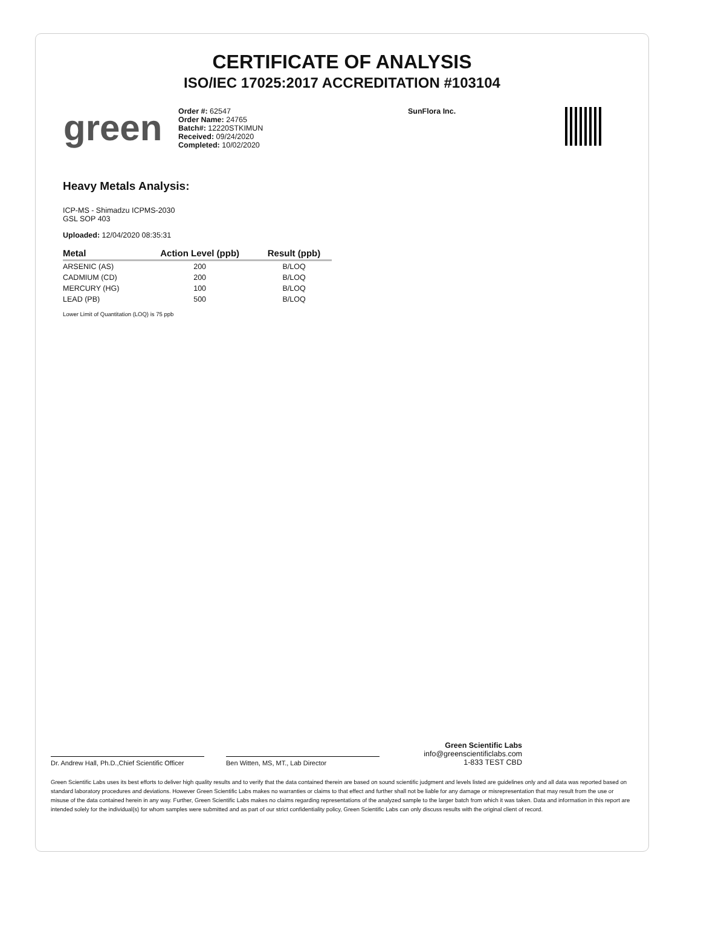CERTIFICATE OF ANALYSIS
ISO/IEC 17025:2017 ACCREDITATION #103104
green
Order #: 62547
Order Name: 24765
Batch#: 12220STKIMUN
Received: 09/24/2020
Completed: 10/02/2020
SunFlora Inc.
Heavy Metals Analysis:
ICP-MS - Shimadzu ICPMS-2030
GSL SOP 403
Uploaded: 12/04/2020 08:35:31
| Metal | Action Level (ppb) | Result (ppb) |
| --- | --- | --- |
| ARSENIC (AS) | 200 | B/LOQ |
| CADMIUM (CD) | 200 | B/LOQ |
| MERCURY (HG) | 100 | B/LOQ |
| LEAD (PB) | 500 | B/LOQ |
Lower Limit of Quantitation (LOQ) is 75 ppb
Dr. Andrew Hall, Ph.D.,Chief Scientific Officer
Ben Witten, MS, MT., Lab Director
Green Scientific Labs
info@greenscientificlabs.com
1-833 TEST CBD
Green Scientific Labs uses its best efforts to deliver high quality results and to verify that the data contained therein are based on sound scientific judgment and levels listed are guidelines only and all data was reported based on standard laboratory procedures and deviations. However Green Scientific Labs makes no warranties or claims to that effect and further shall not be liable for any damage or misrepresentation that may result from the use or misuse of the data contained herein in any way. Further, Green Scientific Labs makes no claims regarding representations of the analyzed sample to the larger batch from which it was taken. Data and information in this report are intended solely for the individual(s) for whom samples were submitted and as part of our strict confidentiality policy, Green Scientific Labs can only discuss results with the original client of record.